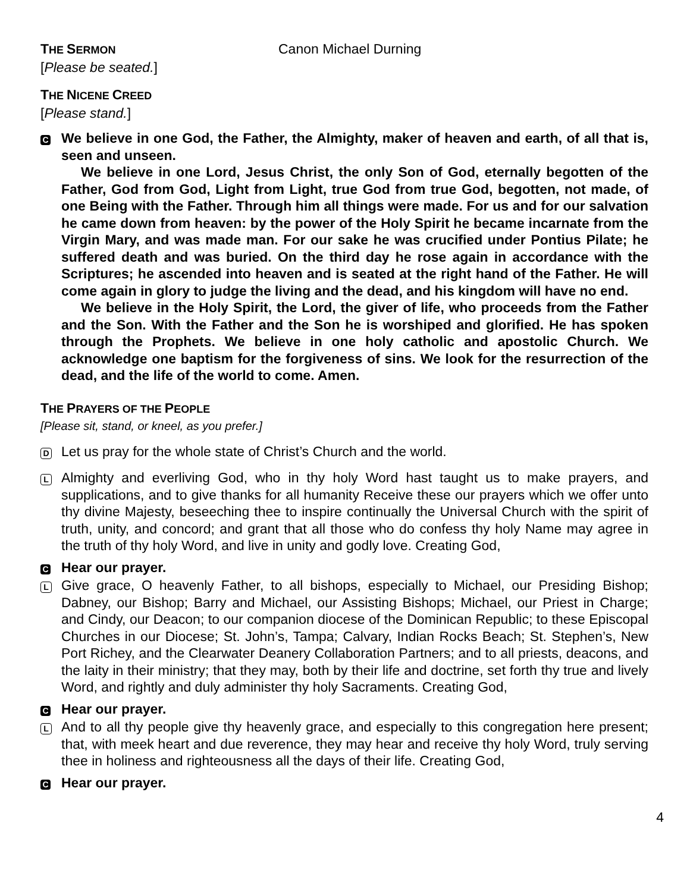THE SERMON
Canon Michael Durning
[Please be seated.]
THE NICENE CREED
[Please stand.]
C
We believe in one God, the Father, the Almighty, maker of heaven and earth, of all that is, seen and unseen.
We believe in one Lord, Jesus Christ, the only Son of God, eternally begotten of the Father, God from God, Light from Light, true God from true God, begotten, not made, of one Being with the Father. Through him all things were made. For us and for our salvation he came down from heaven: by the power of the Holy Spirit he became incarnate from the Virgin Mary, and was made man. For our sake he was crucified under Pontius Pilate; he suffered death and was buried. On the third day he rose again in accordance with the Scriptures; he ascended into heaven and is seated at the right hand of the Father. He will come again in glory to judge the living and the dead, and his kingdom will have no end.
We believe in the Holy Spirit, the Lord, the giver of life, who proceeds from the Father and the Son. With the Father and the Son he is worshiped and glorified. He has spoken through the Prophets. We believe in one holy catholic and apostolic Church. We acknowledge one baptism for the forgiveness of sins. We look for the resurrection of the dead, and the life of the world to come. Amen.
THE PRAYERS OF THE PEOPLE
[Please sit, stand, or kneel, as you prefer.]
D
Let us pray for the whole state of Christ’s Church and the world.
L
Almighty and everliving God, who in thy holy Word hast taught us to make prayers, and supplications, and to give thanks for all humanity Receive these our prayers which we offer unto thy divine Majesty, beseeching thee to inspire continually the Universal Church with the spirit of truth, unity, and concord; and grant that all those who do confess thy holy Name may agree in the truth of thy holy Word, and live in unity and godly love. Creating God,
C
Hear our prayer.
L
Give grace, O heavenly Father, to all bishops, especially to Michael, our Presiding Bishop; Dabney, our Bishop; Barry and Michael, our Assisting Bishops; Michael, our Priest in Charge; and Cindy, our Deacon; to our companion diocese of the Dominican Republic; to these Episcopal Churches in our Diocese; St. John’s, Tampa; Calvary, Indian Rocks Beach; St. Stephen’s, New Port Richey, and the Clearwater Deanery Collaboration Partners; and to all priests, deacons, and the laity in their ministry; that they may, both by their life and doctrine, set forth thy true and lively Word, and rightly and duly administer thy holy Sacraments. Creating God,
C
Hear our prayer.
L
And to all thy people give thy heavenly grace, and especially to this congregation here present; that, with meek heart and due reverence, they may hear and receive thy holy Word, truly serving thee in holiness and righteousness all the days of their life. Creating God,
C
Hear our prayer.
4